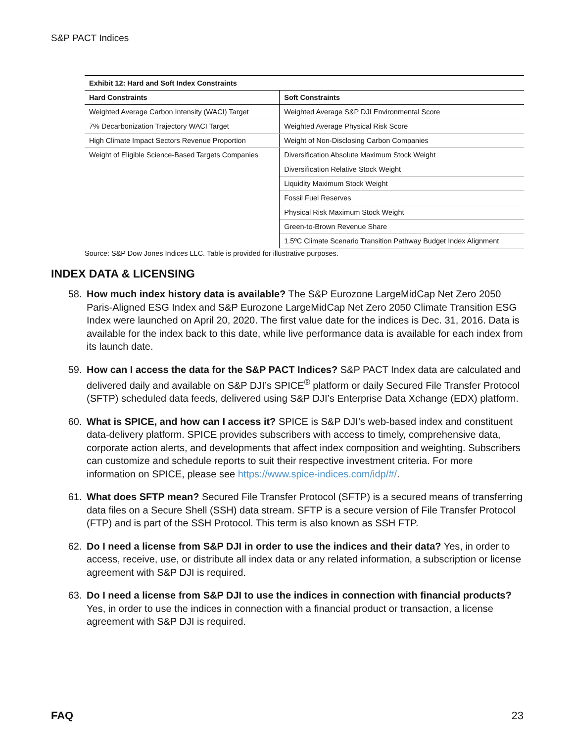S&P PACT Indices
| Exhibit 12: Hard and Soft Index Constraints | |
| --- | --- |
| Hard Constraints | Soft Constraints |
| Weighted Average Carbon Intensity (WACI) Target | Weighted Average S&P DJI Environmental Score |
| 7% Decarbonization Trajectory WACI Target | Weighted Average Physical Risk Score |
| High Climate Impact Sectors Revenue Proportion | Weight of Non-Disclosing Carbon Companies |
| Weight of Eligible Science-Based Targets Companies | Diversification Absolute Maximum Stock Weight |
| | Diversification Relative Stock Weight |
| | Liquidity Maximum Stock Weight |
| | Fossil Fuel Reserves |
| | Physical Risk Maximum Stock Weight |
| | Green-to-Brown Revenue Share |
| | 1.5ºC Climate Scenario Transition Pathway Budget Index Alignment |
Source: S&P Dow Jones Indices LLC. Table is provided for illustrative purposes.
INDEX DATA & LICENSING
58. How much index history data is available? The S&P Eurozone LargeMidCap Net Zero 2050 Paris-Aligned ESG Index and S&P Eurozone LargeMidCap Net Zero 2050 Climate Transition ESG Index were launched on April 20, 2020. The first value date for the indices is Dec. 31, 2016. Data is available for the index back to this date, while live performance data is available for each index from its launch date.
59. How can I access the data for the S&P PACT Indices? S&P PACT Index data are calculated and delivered daily and available on S&P DJI’s SPICE<sup>®</sup> platform or daily Secured File Transfer Protocol (SFTP) scheduled data feeds, delivered using S&P DJI’s Enterprise Data Xchange (EDX) platform.
60. What is SPICE, and how can I access it? SPICE is S&P DJI’s web-based index and constituent data-delivery platform. SPICE provides subscribers with access to timely, comprehensive data, corporate action alerts, and developments that affect index composition and weighting. Subscribers can customize and schedule reports to suit their respective investment criteria. For more information on SPICE, please see https://www.spice-indices.com/idp/#/.
61. What does SFTP mean? Secured File Transfer Protocol (SFTP) is a secured means of transferring data files on a Secure Shell (SSH) data stream. SFTP is a secure version of File Transfer Protocol (FTP) and is part of the SSH Protocol. This term is also known as SSH FTP.
62. Do I need a license from S&P DJI in order to use the indices and their data? Yes, in order to access, receive, use, or distribute all index data or any related information, a subscription or license agreement with S&P DJI is required.
63. Do I need a license from S&P DJI to use the indices in connection with financial products? Yes, in order to use the indices in connection with a financial product or transaction, a license agreement with S&P DJI is required.
FAQ 23